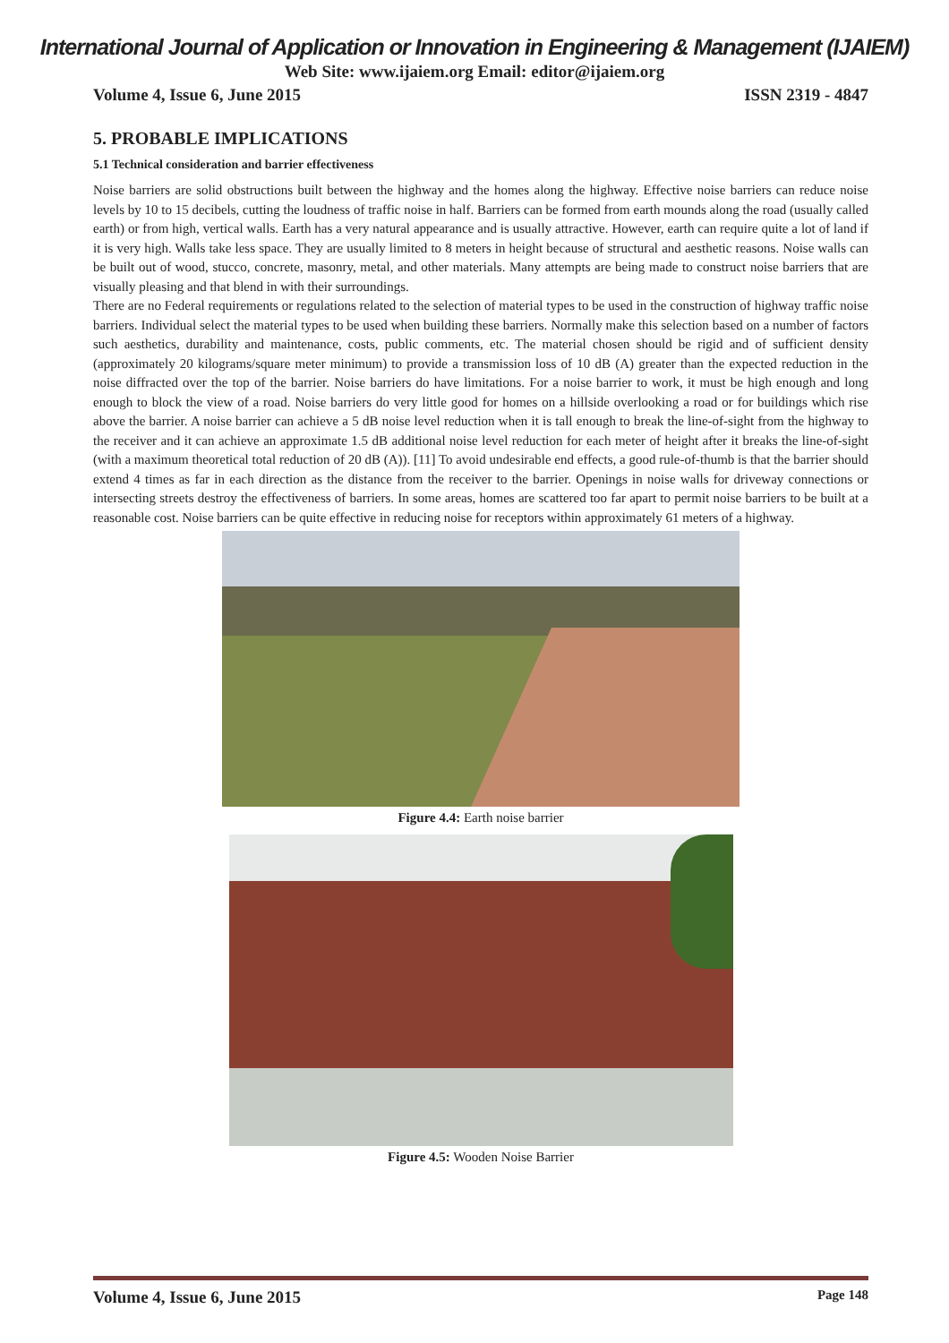International Journal of Application or Innovation in Engineering & Management (IJAIEM)
Web Site: www.ijaiem.org Email: editor@ijaiem.org
Volume 4, Issue 6, June 2015 ISSN 2319 - 4847
5. PROBABLE IMPLICATIONS
5.1 Technical consideration and barrier effectiveness
Noise barriers are solid obstructions built between the highway and the homes along the highway. Effective noise barriers can reduce noise levels by 10 to 15 decibels, cutting the loudness of traffic noise in half. Barriers can be formed from earth mounds along the road (usually called earth) or from high, vertical walls. Earth has a very natural appearance and is usually attractive. However, earth can require quite a lot of land if it is very high. Walls take less space. They are usually limited to 8 meters in height because of structural and aesthetic reasons. Noise walls can be built out of wood, stucco, concrete, masonry, metal, and other materials. Many attempts are being made to construct noise barriers that are visually pleasing and that blend in with their surroundings.
There are no Federal requirements or regulations related to the selection of material types to be used in the construction of highway traffic noise barriers. Individual select the material types to be used when building these barriers. Normally make this selection based on a number of factors such aesthetics, durability and maintenance, costs, public comments, etc. The material chosen should be rigid and of sufficient density (approximately 20 kilograms/square meter minimum) to provide a transmission loss of 10 dB (A) greater than the expected reduction in the noise diffracted over the top of the barrier. Noise barriers do have limitations. For a noise barrier to work, it must be high enough and long enough to block the view of a road. Noise barriers do very little good for homes on a hillside overlooking a road or for buildings which rise above the barrier. A noise barrier can achieve a 5 dB noise level reduction when it is tall enough to break the line-of-sight from the highway to the receiver and it can achieve an approximate 1.5 dB additional noise level reduction for each meter of height after it breaks the line-of-sight (with a maximum theoretical total reduction of 20 dB (A)). [11] To avoid undesirable end effects, a good rule-of-thumb is that the barrier should extend 4 times as far in each direction as the distance from the receiver to the barrier. Openings in noise walls for driveway connections or intersecting streets destroy the effectiveness of barriers. In some areas, homes are scattered too far apart to permit noise barriers to be built at a reasonable cost. Noise barriers can be quite effective in reducing noise for receptors within approximately 61 meters of a highway.
Figure 4.4: Earth noise barrier
Figure 4.5: Wooden Noise Barrier
Volume 4, Issue 6, June 2015 Page 148